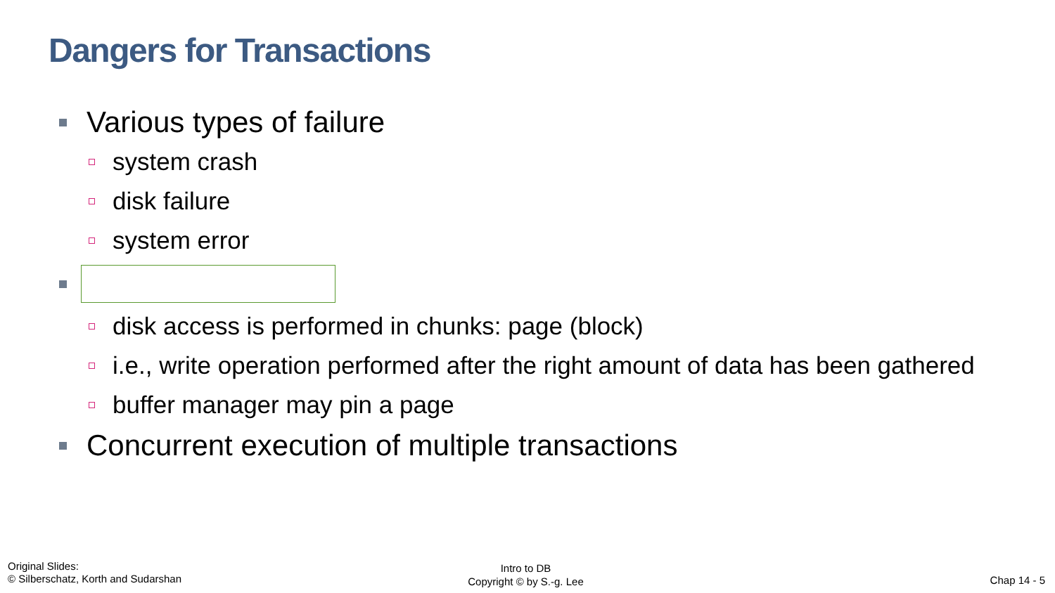Dangers for Transactions
Various types of failure
system crash
disk failure
system error
disk access is performed in chunks: page (block)
i.e., write operation performed after the right amount of data has been gathered
buffer manager may pin a page
Concurrent execution of multiple transactions
Original Slides:
© Silberschatz, Korth and Sudarshan
Intro to DB
Copyright © by S.-g. Lee
Chap 14 - 5